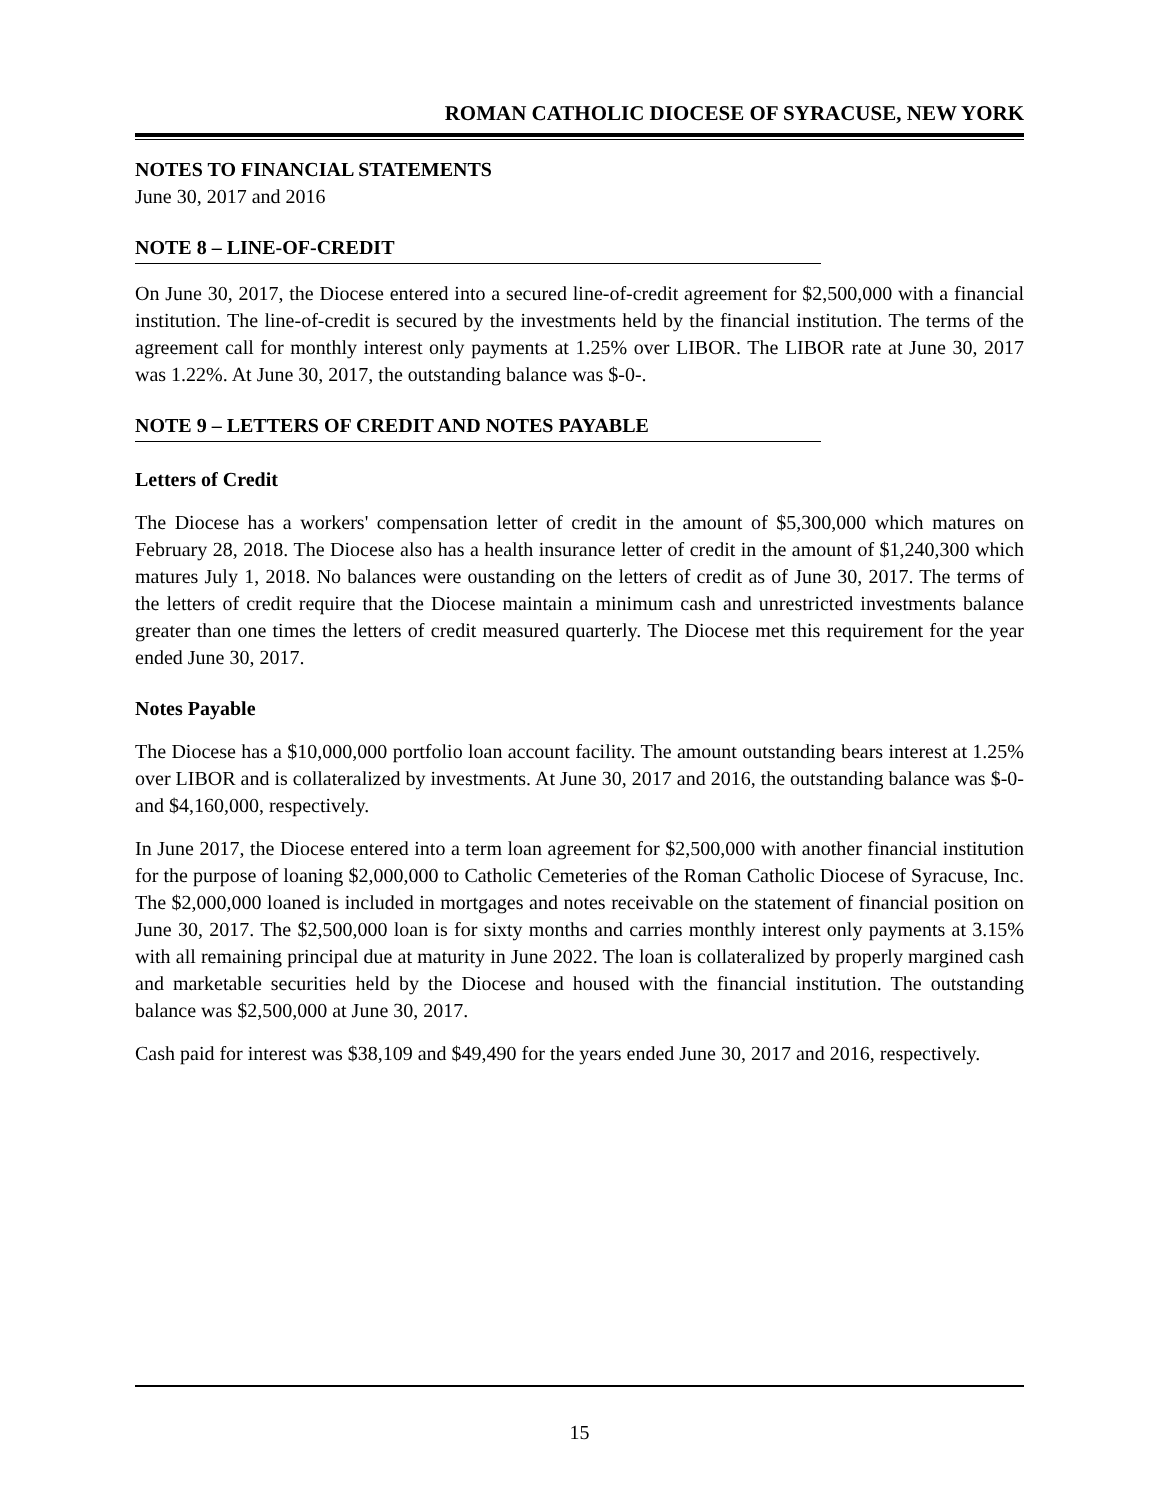ROMAN CATHOLIC DIOCESE OF SYRACUSE, NEW YORK
NOTES TO FINANCIAL STATEMENTS
June 30, 2017 and 2016
NOTE 8 – LINE-OF-CREDIT
On June 30, 2017, the Diocese entered into a secured line-of-credit agreement for $2,500,000 with a financial institution. The line-of-credit is secured by the investments held by the financial institution. The terms of the agreement call for monthly interest only payments at 1.25% over LIBOR. The LIBOR rate at June 30, 2017 was 1.22%. At June 30, 2017, the outstanding balance was $-0-.
NOTE 9 – LETTERS OF CREDIT AND NOTES PAYABLE
Letters of Credit
The Diocese has a workers' compensation letter of credit in the amount of $5,300,000 which matures on February 28, 2018. The Diocese also has a health insurance letter of credit in the amount of $1,240,300 which matures July 1, 2018. No balances were oustanding on the letters of credit as of June 30, 2017. The terms of the letters of credit require that the Diocese maintain a minimum cash and unrestricted investments balance greater than one times the letters of credit measured quarterly. The Diocese met this requirement for the year ended June 30, 2017.
Notes Payable
The Diocese has a $10,000,000 portfolio loan account facility. The amount outstanding bears interest at 1.25% over LIBOR and is collateralized by investments. At June 30, 2017 and 2016, the outstanding balance was $-0- and $4,160,000, respectively.
In June 2017, the Diocese entered into a term loan agreement for $2,500,000 with another financial institution for the purpose of loaning $2,000,000 to Catholic Cemeteries of the Roman Catholic Diocese of Syracuse, Inc. The $2,000,000 loaned is included in mortgages and notes receivable on the statement of financial position on June 30, 2017. The $2,500,000 loan is for sixty months and carries monthly interest only payments at 3.15% with all remaining principal due at maturity in June 2022. The loan is collateralized by properly margined cash and marketable securities held by the Diocese and housed with the financial institution. The outstanding balance was $2,500,000 at June 30, 2017.
Cash paid for interest was $38,109 and $49,490 for the years ended June 30, 2017 and 2016, respectively.
15